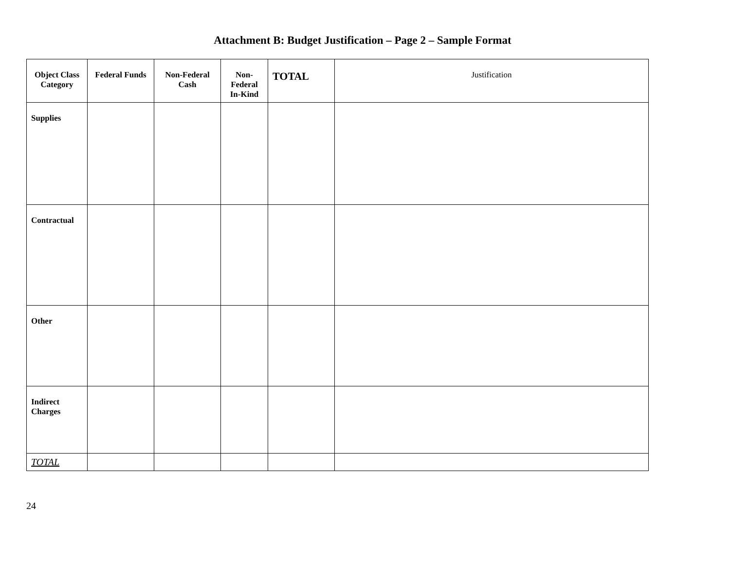Attachment B: Budget Justification – Page 2 – Sample Format
| Object Class Category | Federal Funds | Non-Federal Cash | Non-Federal In-Kind | TOTAL | Justification |
| --- | --- | --- | --- | --- | --- |
| Supplies | | | | | |
| Contractual | | | | | |
| Other | | | | | |
| Indirect Charges | | | | | |
| TOTAL | | | | | |
24